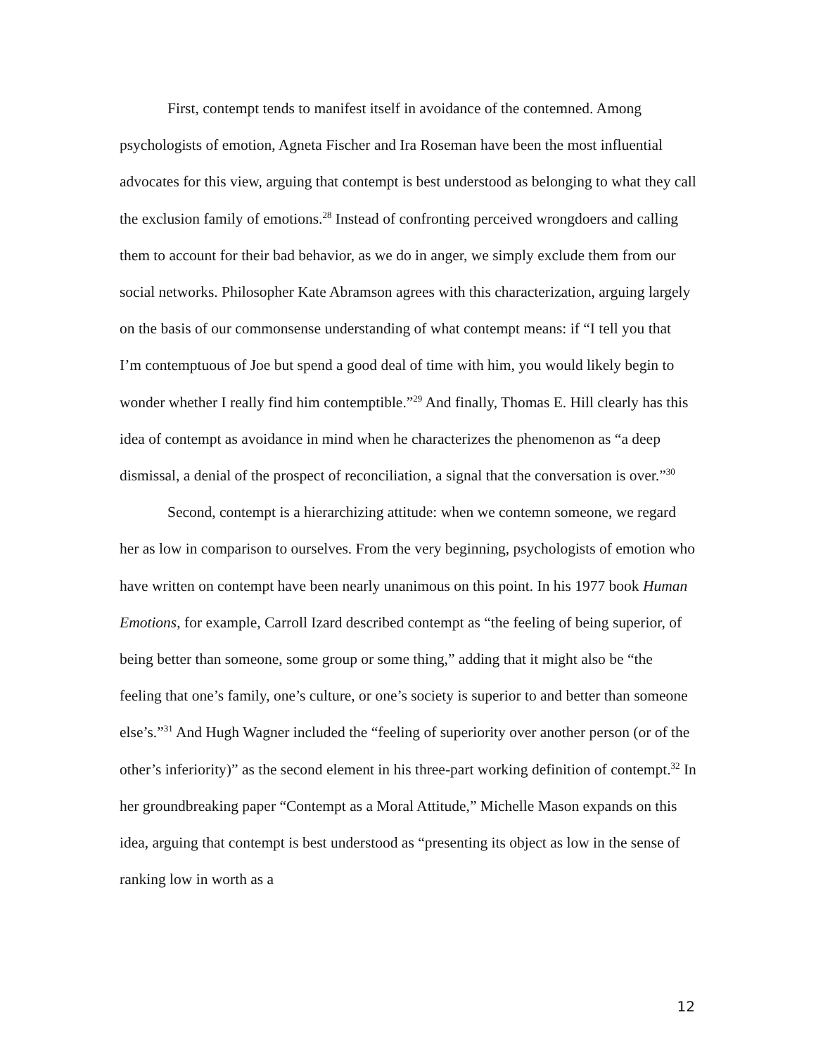First, contempt tends to manifest itself in avoidance of the contemned. Among psychologists of emotion, Agneta Fischer and Ira Roseman have been the most influential advocates for this view, arguing that contempt is best understood as belonging to what they call the exclusion family of emotions.<sup>28</sup> Instead of confronting perceived wrongdoers and calling them to account for their bad behavior, as we do in anger, we simply exclude them from our social networks. Philosopher Kate Abramson agrees with this characterization, arguing largely on the basis of our commonsense understanding of what contempt means: if “I tell you that I’m contemptuous of Joe but spend a good deal of time with him, you would likely begin to wonder whether I really find him contemptible.”<sup>29</sup> And finally, Thomas E. Hill clearly has this idea of contempt as avoidance in mind when he characterizes the phenomenon as “a deep dismissal, a denial of the prospect of reconciliation, a signal that the conversation is over.”<sup>30</sup>
Second, contempt is a hierarchizing attitude: when we contemn someone, we regard her as low in comparison to ourselves. From the very beginning, psychologists of emotion who have written on contempt have been nearly unanimous on this point. In his 1977 book Human Emotions, for example, Carroll Izard described contempt as “the feeling of being superior, of being better than someone, some group or some thing,” adding that it might also be “the feeling that one’s family, one’s culture, or one’s society is superior to and better than someone else’s.”<sup>31</sup> And Hugh Wagner included the “feeling of superiority over another person (or of the other’s inferiority)” as the second element in his three-part working definition of contempt.<sup>32</sup> In her groundbreaking paper “Contempt as a Moral Attitude,” Michelle Mason expands on this idea, arguing that contempt is best understood as “presenting its object as low in the sense of ranking low in worth as a
12